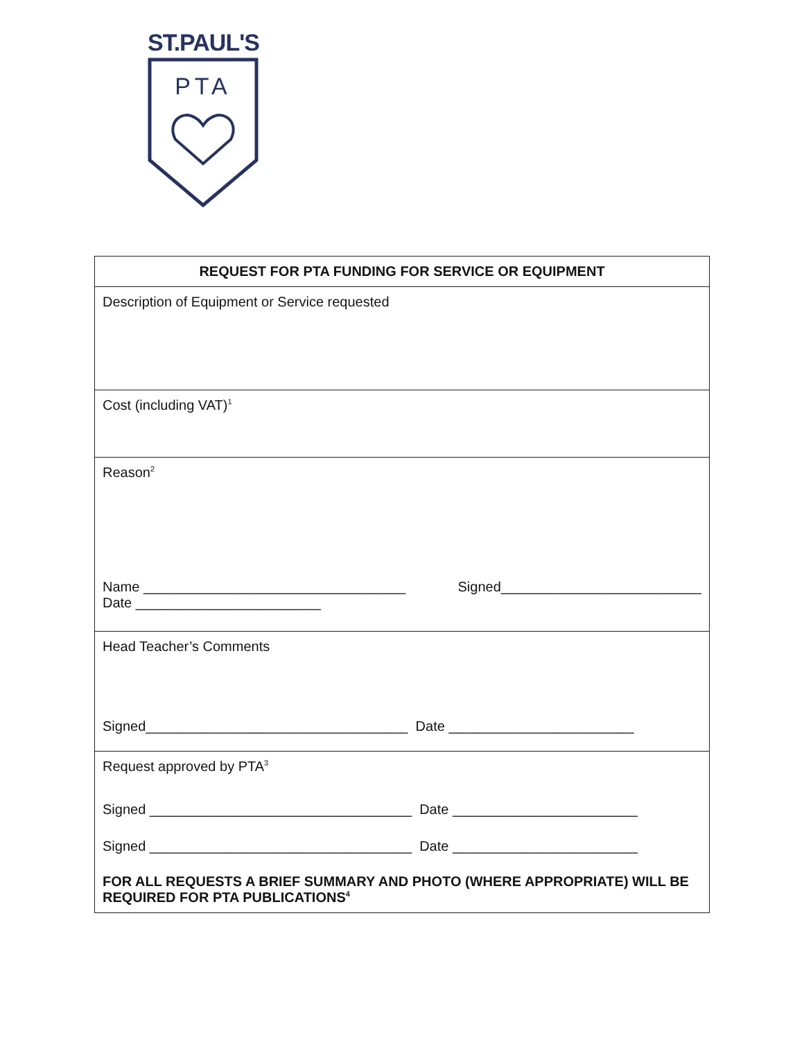ST.PAUL'S
PTA
| REQUEST FOR PTA FUNDING FOR SERVICE OR EQUIPMENT |
| --- |
| Description of Equipment or Service requested |
| Cost (including VAT)<sup>1</sup> |
| Reason<sup>2</sup> Name __________________________________ Signed__________________________ Date ________________________ |
| Head Teacher’s Comments Signed__________________________________ Date ________________________ |
| Request approved by PTA<sup>3</sup> Signed __________________________________ Date ________________________ Signed __________________________________ Date ________________________ FOR ALL REQUESTS A BRIEF SUMMARY AND PHOTO (WHERE APPROPRIATE) WILL BE REQUIRED FOR PTA PUBLICATIONS<sup>4</sup> |